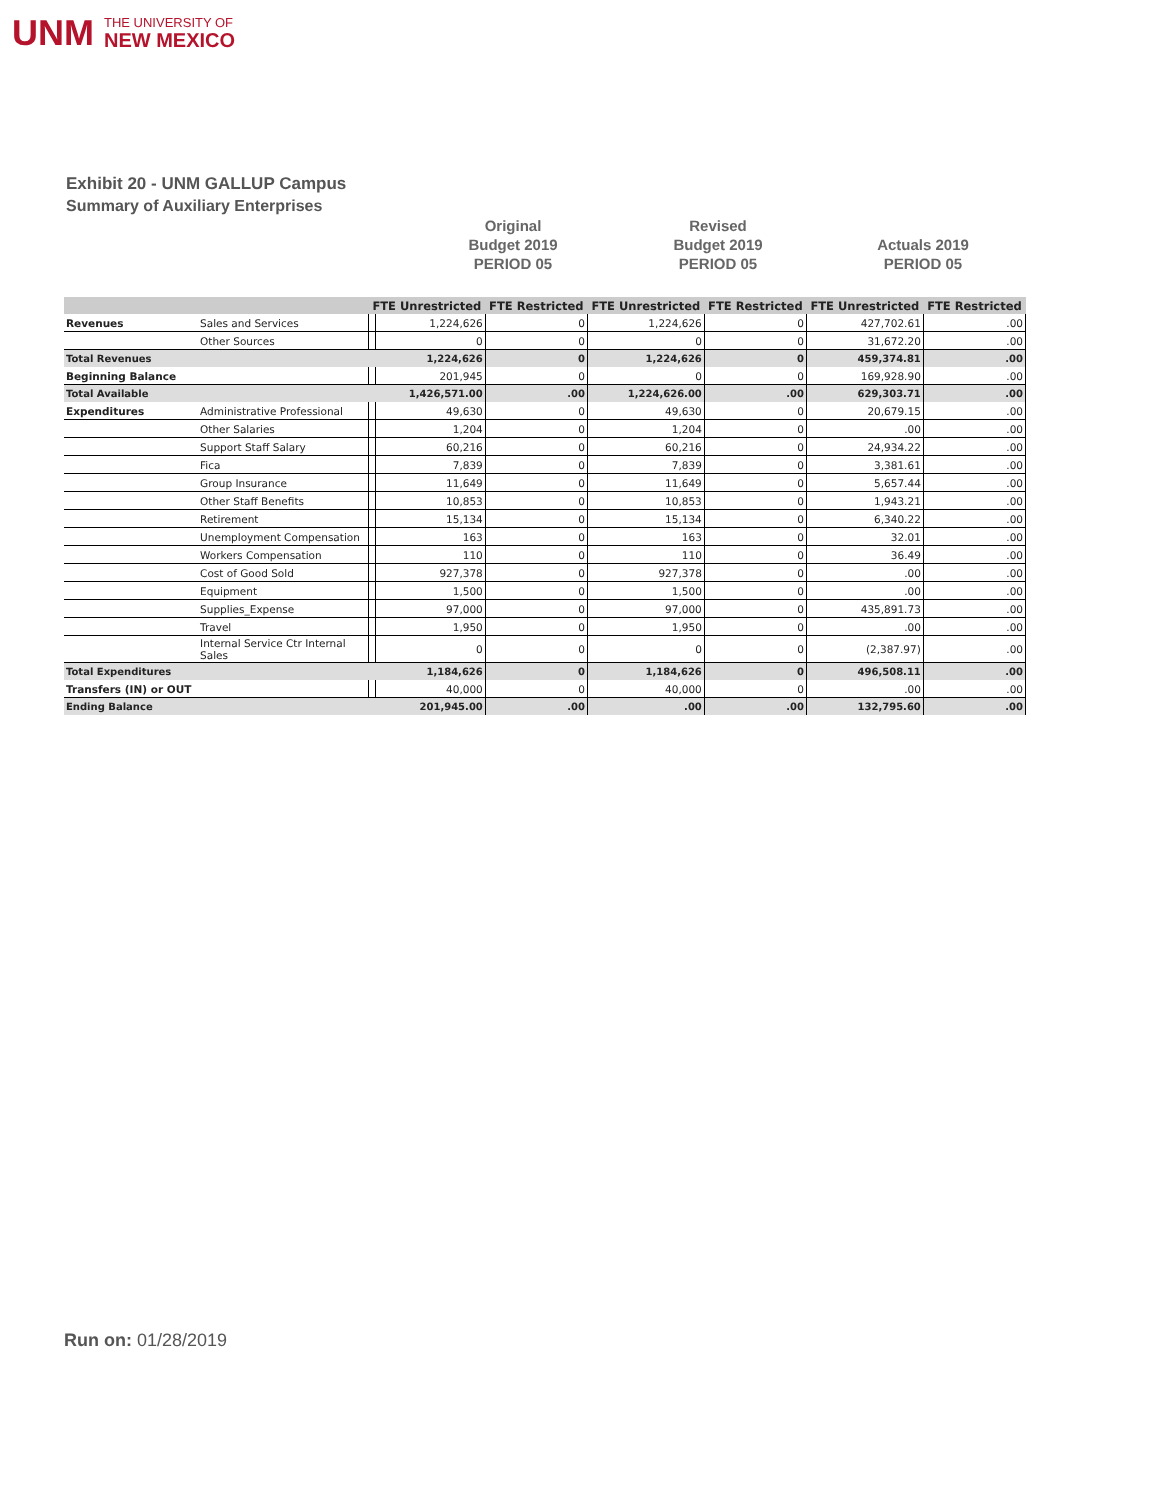UNM THE UNIVERSITY OF
NEW MEXICO
Exhibit 20 - UNM GALLUP Campus
Summary of Auxiliary Enterprises
Original
Budget 2019
PERIOD 05
Revised
Budget 2019
PERIOD 05
Actuals 2019
PERIOD 05
| | | FTE Unrestricted | | FTE Restricted | | FTE Unrestricted | | FTE Restricted | | FTE Unrestricted | | FTE Restricted | |
| --- | --- | --- | --- | --- | --- | --- | --- | --- | --- | --- | --- | --- | --- |
| Revenues | Sales and Services | | 1,224,626 | | 0 | | 1,224,626 | | 0 | | 427,702.61 | | .00 |
| | Other Sources | | 0 | | 0 | | 0 | | 0 | | 31,672.20 | | .00 |
| Total Revenues | | | 1,224,626 | | 0 | | 1,224,626 | | 0 | | 459,374.81 | | .00 |
| Beginning Balance | | | 201,945 | | 0 | | 0 | | 0 | | 169,928.90 | | .00 |
| Total Available | | | 1,426,571.00 | | .00 | | 1,224,626.00 | | .00 | | 629,303.71 | | .00 |
| Expenditures | Administrative Professional | | 49,630 | | 0 | | 49,630 | | 0 | | 20,679.15 | | .00 |
| | Other Salaries | | 1,204 | | 0 | | 1,204 | | 0 | | .00 | | .00 |
| | Support Staff Salary | | 60,216 | | 0 | | 60,216 | | 0 | | 24,934.22 | | .00 |
| | Fica | | 7,839 | | 0 | | 7,839 | | 0 | | 3,381.61 | | .00 |
| | Group Insurance | | 11,649 | | 0 | | 11,649 | | 0 | | 5,657.44 | | .00 |
| | Other Staff Benefits | | 10,853 | | 0 | | 10,853 | | 0 | | 1,943.21 | | .00 |
| | Retirement | | 15,134 | | 0 | | 15,134 | | 0 | | 6,340.22 | | .00 |
| | Unemployment Compensation | | 163 | | 0 | | 163 | | 0 | | 32.01 | | .00 |
| | Workers Compensation | | 110 | | 0 | | 110 | | 0 | | 36.49 | | .00 |
| | Cost of Good Sold | | 927,378 | | 0 | | 927,378 | | 0 | | .00 | | .00 |
| | Equipment | | 1,500 | | 0 | | 1,500 | | 0 | | .00 | | .00 |
| | Supplies_Expense | | 97,000 | | 0 | | 97,000 | | 0 | | 435,891.73 | | .00 |
| | Travel | | 1,950 | | 0 | | 1,950 | | 0 | | .00 | | .00 |
| | Internal Service Ctr Internal Sales | | 0 | | 0 | | 0 | | 0 | | (2,387.97) | | .00 |
| Total Expenditures | | | 1,184,626 | | 0 | | 1,184,626 | | 0 | | 496,508.11 | | .00 |
| Transfers (IN) or OUT | | | 40,000 | | 0 | | 40,000 | | 0 | | .00 | | .00 |
| Ending Balance | | | 201,945.00 | | .00 | | .00 | | .00 | | 132,795.60 | | .00 |
Run on: 01/28/2019